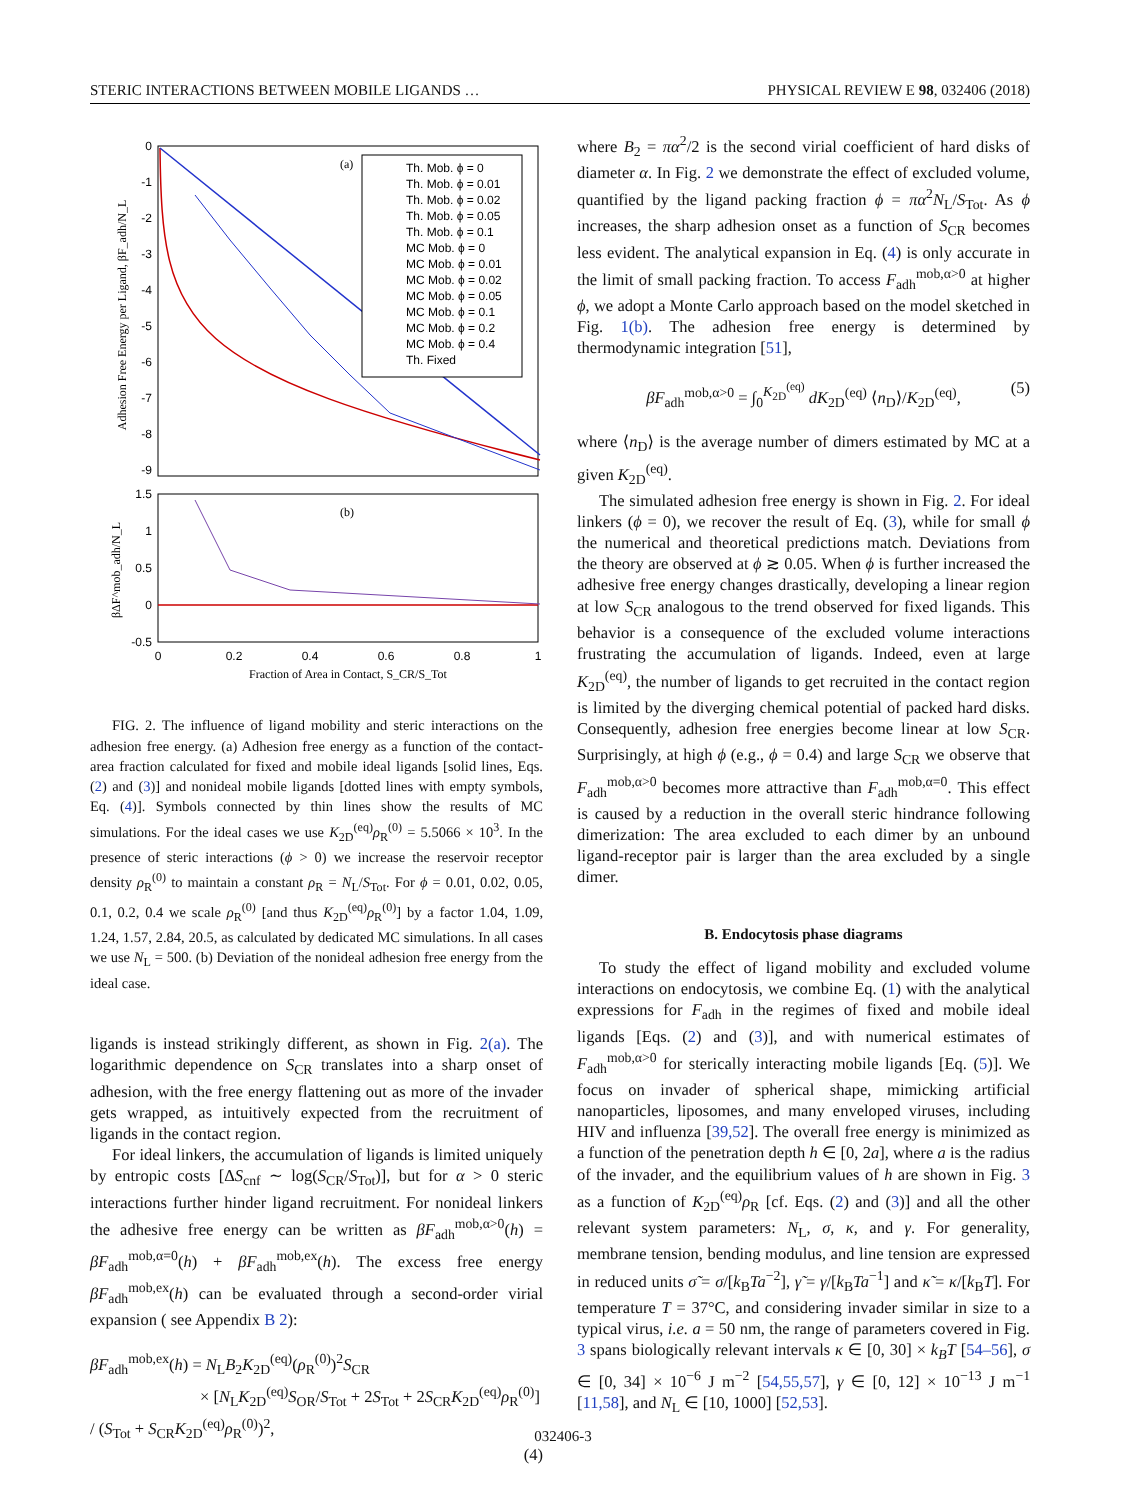STERIC INTERACTIONS BETWEEN MOBILE LIGANDS … PHYSICAL REVIEW E 98, 032406 (2018)
0
-1
-2
-3
-4
-5
-6
-7
-8
-9
Adhesion Free Energy per Ligand, βF_adh/N_L
(a)
Th. Mob. ϕ = 0
Th. Mob. ϕ = 0.01
Th. Mob. ϕ = 0.02
Th. Mob. ϕ = 0.05
Th. Mob. ϕ = 0.1
MC Mob. ϕ = 0
MC Mob. ϕ = 0.01
MC Mob. ϕ = 0.02
MC Mob. ϕ = 0.05
MC Mob. ϕ = 0.1
MC Mob. ϕ = 0.2
MC Mob. ϕ = 0.4
Th. Fixed
1.5
1
0.5
0
-0.5
(b)
βΔF^mob_adh/N_L
0
0.2
0.4
0.6
0.8
1
Fraction of Area in Contact, S_CR/S_Tot
FIG. 2. The influence of ligand mobility and steric interactions on the adhesion free energy. (a) Adhesion free energy as a function of the contact-area fraction calculated for fixed and mobile ideal ligands [solid lines, Eqs. (2) and (3)] and nonideal mobile ligands [dotted lines with empty symbols, Eq. (4)]. Symbols connected by thin lines show the results of MC simulations. For the ideal cases we use K<sub>2D</sub><sup>(eq)</sup>ρ<sub>R</sub><sup>(0)</sup> = 5.5066 × 10<sup>3</sup>. In the presence of steric interactions (ϕ > 0) we increase the reservoir receptor density ρ<sub>R</sub><sup>(0)</sup> to maintain a constant ρ<sub>R</sub> = N<sub>L</sub>/S<sub>Tot</sub>. For ϕ = 0.01, 0.02, 0.05, 0.1, 0.2, 0.4 we scale ρ<sub>R</sub><sup>(0)</sup> [and thus K<sub>2D</sub><sup>(eq)</sup>ρ<sub>R</sub><sup>(0)</sup>] by a factor 1.04, 1.09, 1.24, 1.57, 2.84, 20.5, as calculated by dedicated MC simulations. In all cases we use N<sub>L</sub> = 500. (b) Deviation of the nonideal adhesion free energy from the ideal case.
ligands is instead strikingly different, as shown in Fig. 2(a). The logarithmic dependence on S<sub>CR</sub> translates into a sharp onset of adhesion, with the free energy flattening out as more of the invader gets wrapped, as intuitively expected from the recruitment of ligands in the contact region.
For ideal linkers, the accumulation of ligands is limited uniquely by entropic costs [ΔS<sub>cnf</sub> ∼ log(S<sub>CR</sub>/S<sub>Tot</sub>)], but for α > 0 steric interactions further hinder ligand recruitment. For nonideal linkers the adhesive free energy can be written as βF<sub>adh</sub><sup>mob,α>0</sup>(h) = βF<sub>adh</sub><sup>mob,α=0</sup>(h) + βF<sub>adh</sub><sup>mob,ex</sup>(h). The excess free energy βF<sub>adh</sub><sup>mob,ex</sup>(h) can be evaluated through a second-order virial expansion ( see Appendix B 2):
βF<sub>adh</sub><sup>mob,ex</sup>(h) = N<sub>L</sub>B<sub>2</sub>K<sub>2D</sub><sup>(eq)</sup>(ρ<sub>R</sub><sup>(0)</sup>)<sup>2</sup>S<sub>CR</sub>
× [N<sub>L</sub>K<sub>2D</sub><sup>(eq)</sup>S<sub>OR</sub>/S<sub>Tot</sub> + 2S<sub>Tot</sub> + 2S<sub>CR</sub>K<sub>2D</sub><sup>(eq)</sup>ρ<sub>R</sub><sup>(0)</sup>] / (S<sub>Tot</sub> + S<sub>CR</sub>K<sub>2D</sub><sup>(eq)</sup>ρ<sub>R</sub><sup>(0)</sup>)<sup>2</sup>,
(4)
where B<sub>2</sub> = πα<sup>2</sup>/2 is the second virial coefficient of hard disks of diameter α. In Fig. 2 we demonstrate the effect of excluded volume, quantified by the ligand packing fraction ϕ = πα<sup>2</sup>N<sub>L</sub>/S<sub>Tot</sub>. As ϕ increases, the sharp adhesion onset as a function of S<sub>CR</sub> becomes less evident. The analytical expansion in Eq. (4) is only accurate in the limit of small packing fraction. To access F<sub>adh</sub><sup>mob,α>0</sup> at higher ϕ, we adopt a Monte Carlo approach based on the model sketched in Fig. 1(b). The adhesion free energy is determined by thermodynamic integration [51],
βF<sub>adh</sub><sup>mob,α>0</sup> = ∫<sub>0</sub><sup>K<sub>2D</sub><sup>(eq)</sup></sup> dK<sub>2D</sub><sup>(eq)</sup> ⟨n<sub>D</sub>⟩/K<sub>2D</sub><sup>(eq)</sup>, (5)
where ⟨n<sub>D</sub>⟩ is the average number of dimers estimated by MC at a given K<sub>2D</sub><sup>(eq)</sup>.
The simulated adhesion free energy is shown in Fig. 2. For ideal linkers (ϕ = 0), we recover the result of Eq. (3), while for small ϕ the numerical and theoretical predictions match. Deviations from the theory are observed at ϕ ≳ 0.05. When ϕ is further increased the adhesive free energy changes drastically, developing a linear region at low S<sub>CR</sub> analogous to the trend observed for fixed ligands. This behavior is a consequence of the excluded volume interactions frustrating the accumulation of ligands. Indeed, even at large K<sub>2D</sub><sup>(eq)</sup>, the number of ligands to get recruited in the contact region is limited by the diverging chemical potential of packed hard disks. Consequently, adhesion free energies become linear at low S<sub>CR</sub>. Surprisingly, at high ϕ (e.g., ϕ = 0.4) and large S<sub>CR</sub> we observe that F<sub>adh</sub><sup>mob,α>0</sup> becomes more attractive than F<sub>adh</sub><sup>mob,α=0</sup>. This effect is caused by a reduction in the overall steric hindrance following dimerization: The area excluded to each dimer by an unbound ligand-receptor pair is larger than the area excluded by a single dimer.
B. Endocytosis phase diagrams
To study the effect of ligand mobility and excluded volume interactions on endocytosis, we combine Eq. (1) with the analytical expressions for F<sub>adh</sub> in the regimes of fixed and mobile ideal ligands [Eqs. (2) and (3)], and with numerical estimates of F<sub>adh</sub><sup>mob,α>0</sup> for sterically interacting mobile ligands [Eq. (5)]. We focus on invader of spherical shape, mimicking artificial nanoparticles, liposomes, and many enveloped viruses, including HIV and influenza [39,52]. The overall free energy is minimized as a function of the penetration depth h ∈ [0, 2a], where a is the radius of the invader, and the equilibrium values of h are shown in Fig. 3 as a function of K<sub>2D</sub><sup>(eq)</sup>ρ<sub>R</sub> [cf. Eqs. (2) and (3)] and all the other relevant system parameters: N<sub>L</sub>, σ, κ, and γ. For generality, membrane tension, bending modulus, and line tension are expressed in reduced units σ̃ = σ/[k<sub>B</sub>Ta<sup>−2</sup>], γ̃ = γ/[k<sub>B</sub>Ta<sup>−1</sup>] and κ̃ = κ/[k<sub>B</sub>T]. For temperature T = 37°C, and considering invader similar in size to a typical virus, i.e. a = 50 nm, the range of parameters covered in Fig. 3 spans biologically relevant intervals κ ∈ [0, 30] × k<sub>B</sub>T [54–56], σ ∈ [0, 34] × 10<sup>−6</sup> J m<sup>−2</sup> [54,55,57], γ ∈ [0, 12] × 10<sup>−13</sup> J m<sup>−1</sup> [11,58], and N<sub>L</sub> ∈ [10, 1000] [52,53].
032406-3